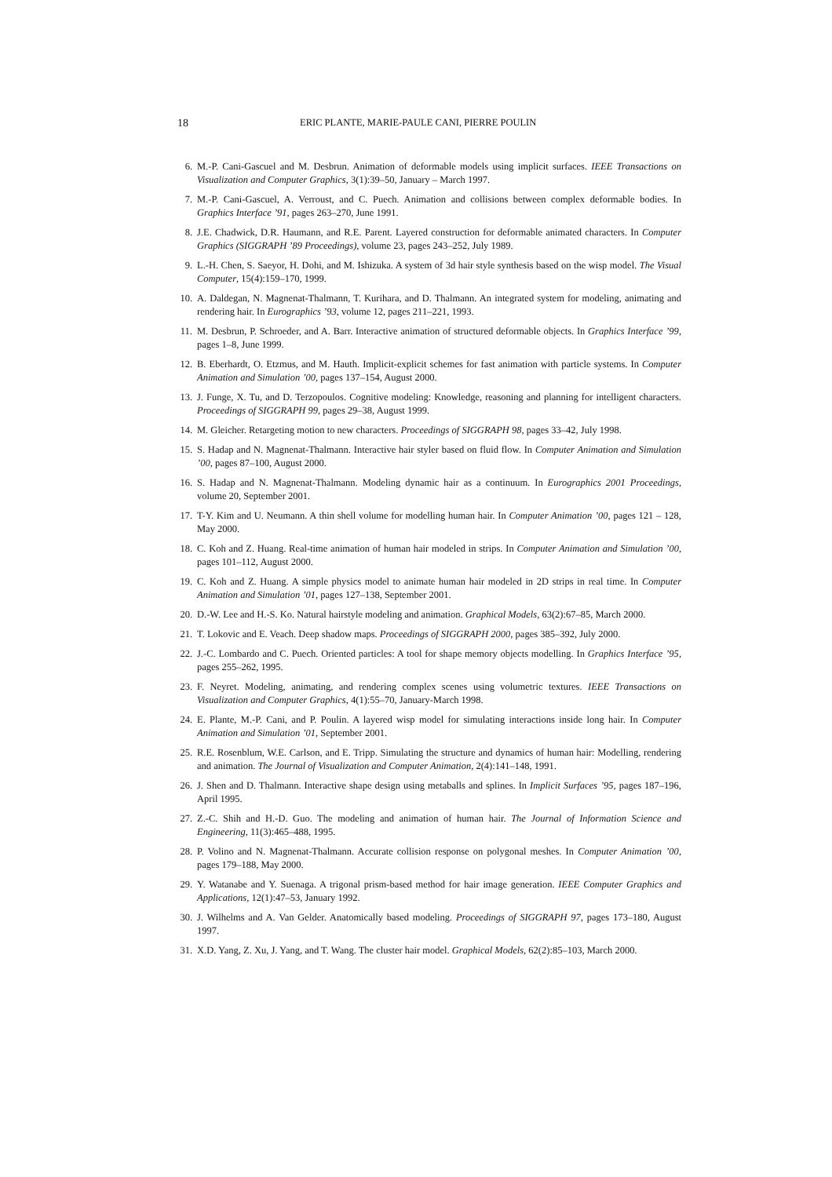18 ERIC PLANTE, MARIE-PAULE CANI, PIERRE POULIN
6. M.-P. Cani-Gascuel and M. Desbrun. Animation of deformable models using implicit surfaces. IEEE Transactions on Visualization and Computer Graphics, 3(1):39–50, January – March 1997.
7. M.-P. Cani-Gascuel, A. Verroust, and C. Puech. Animation and collisions between complex deformable bodies. In Graphics Interface ’91, pages 263–270, June 1991.
8. J.E. Chadwick, D.R. Haumann, and R.E. Parent. Layered construction for deformable animated characters. In Computer Graphics (SIGGRAPH ’89 Proceedings), volume 23, pages 243–252, July 1989.
9. L.-H. Chen, S. Saeyor, H. Dohi, and M. Ishizuka. A system of 3d hair style synthesis based on the wisp model. The Visual Computer, 15(4):159–170, 1999.
10. A. Daldegan, N. Magnenat-Thalmann, T. Kurihara, and D. Thalmann. An integrated system for modeling, animating and rendering hair. In Eurographics ’93, volume 12, pages 211–221, 1993.
11. M. Desbrun, P. Schroeder, and A. Barr. Interactive animation of structured deformable objects. In Graphics Interface ’99, pages 1–8, June 1999.
12. B. Eberhardt, O. Etzmus, and M. Hauth. Implicit-explicit schemes for fast animation with particle systems. In Computer Animation and Simulation ’00, pages 137–154, August 2000.
13. J. Funge, X. Tu, and D. Terzopoulos. Cognitive modeling: Knowledge, reasoning and planning for intelligent characters. Proceedings of SIGGRAPH 99, pages 29–38, August 1999.
14. M. Gleicher. Retargeting motion to new characters. Proceedings of SIGGRAPH 98, pages 33–42, July 1998.
15. S. Hadap and N. Magnenat-Thalmann. Interactive hair styler based on fluid flow. In Computer Animation and Simulation ’00, pages 87–100, August 2000.
16. S. Hadap and N. Magnenat-Thalmann. Modeling dynamic hair as a continuum. In Eurographics 2001 Proceedings, volume 20, September 2001.
17. T-Y. Kim and U. Neumann. A thin shell volume for modelling human hair. In Computer Animation ’00, pages 121 – 128, May 2000.
18. C. Koh and Z. Huang. Real-time animation of human hair modeled in strips. In Computer Animation and Simulation ’00, pages 101–112, August 2000.
19. C. Koh and Z. Huang. A simple physics model to animate human hair modeled in 2D strips in real time. In Computer Animation and Simulation ’01, pages 127–138, September 2001.
20. D.-W. Lee and H.-S. Ko. Natural hairstyle modeling and animation. Graphical Models, 63(2):67–85, March 2000.
21. T. Lokovic and E. Veach. Deep shadow maps. Proceedings of SIGGRAPH 2000, pages 385–392, July 2000.
22. J.-C. Lombardo and C. Puech. Oriented particles: A tool for shape memory objects modelling. In Graphics Interface ’95, pages 255–262, 1995.
23. F. Neyret. Modeling, animating, and rendering complex scenes using volumetric textures. IEEE Transactions on Visualization and Computer Graphics, 4(1):55–70, January-March 1998.
24. E. Plante, M.-P. Cani, and P. Poulin. A layered wisp model for simulating interactions inside long hair. In Computer Animation and Simulation ’01, September 2001.
25. R.E. Rosenblum, W.E. Carlson, and E. Tripp. Simulating the structure and dynamics of human hair: Modelling, rendering and animation. The Journal of Visualization and Computer Animation, 2(4):141–148, 1991.
26. J. Shen and D. Thalmann. Interactive shape design using metaballs and splines. In Implicit Surfaces ’95, pages 187–196, April 1995.
27. Z.-C. Shih and H.-D. Guo. The modeling and animation of human hair. The Journal of Information Science and Engineering, 11(3):465–488, 1995.
28. P. Volino and N. Magnenat-Thalmann. Accurate collision response on polygonal meshes. In Computer Animation ’00, pages 179–188, May 2000.
29. Y. Watanabe and Y. Suenaga. A trigonal prism-based method for hair image generation. IEEE Computer Graphics and Applications, 12(1):47–53, January 1992.
30. J. Wilhelms and A. Van Gelder. Anatomically based modeling. Proceedings of SIGGRAPH 97, pages 173–180, August 1997.
31. X.D. Yang, Z. Xu, J. Yang, and T. Wang. The cluster hair model. Graphical Models, 62(2):85–103, March 2000.